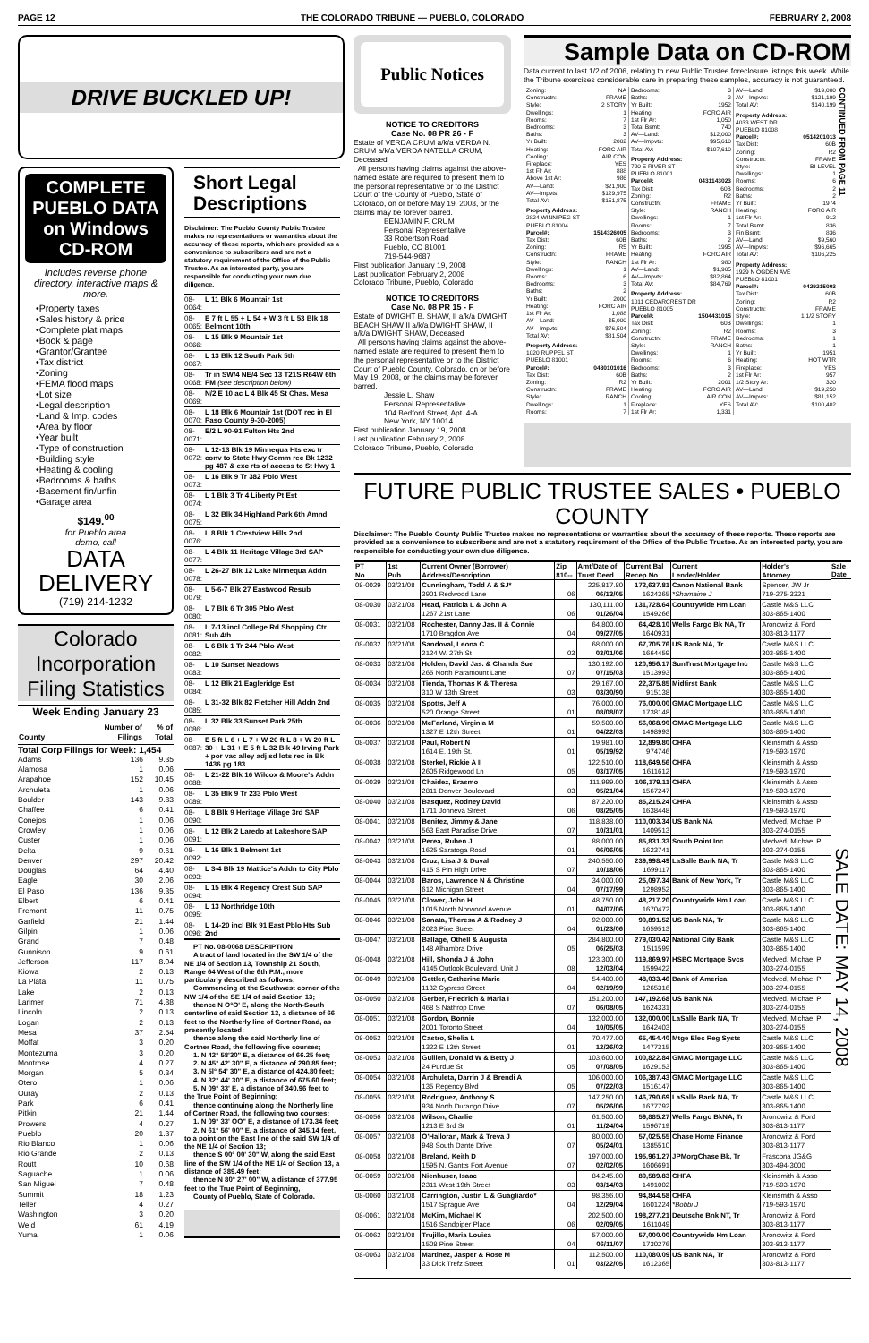PAGE 12 THE COLORADO TRIBUNE — PUEBLO, COLORADO FEBRUARY 2, 2008
DRIVE BUCKLED UP!
COMPLETE
PUEBLO DATA
on Windows
CD-ROM
Includes reverse phone directory, interactive maps & more.
•Property taxes
•Sales history & price
•Complete plat maps
•Book & page
•Grantor/Grantee
•Tax district
•Zoning
•FEMA flood maps
•Lot size
•Legal description
•Land & Imp. codes
•Area by floor
•Year built
•Type of construction
•Building style
•Heating & cooling
•Bedrooms & baths
•Basement fin/unfin
•Garage area
$149.<sup>00</sup>
for Pueblo area
demo, call
DATA
DELIVERY
(719) 214-1232
Colorado
Incorporation
Filing Statistics
Week Ending January 23
| County | Number of Filings | % of Total |
| --- | --- | --- |
| Total Corp Filings for Week: 1,454 | | |
| Adams | 136 | 9.35 |
| Alamosa | 1 | 0.06 |
| Arapahoe | 152 | 10.45 |
| Archuleta | 1 | 0.06 |
| Boulder | 143 | 9.83 |
| Chaffee | 6 | 0.41 |
| Conejos | 1 | 0.06 |
| Crowley | 1 | 0.06 |
| Custer | 1 | 0.06 |
| Delta | 9 | 0.61 |
| Denver | 297 | 20.42 |
| Douglas | 64 | 4.40 |
| Eagle | 30 | 2.06 |
| El Paso | 136 | 9.35 |
| Elbert | 6 | 0.41 |
| Fremont | 11 | 0.75 |
| Garfield | 21 | 1.44 |
| Gilpin | 1 | 0.06 |
| Grand | 7 | 0.48 |
| Gunnison | 9 | 0.61 |
| Jefferson | 117 | 8.04 |
| Kiowa | 2 | 0.13 |
| La Plata | 11 | 0.75 |
| Lake | 2 | 0.13 |
| Larimer | 71 | 4.88 |
| Lincoln | 2 | 0.13 |
| Logan | 2 | 0.13 |
| Mesa | 37 | 2.54 |
| Moffat | 3 | 0.20 |
| Montezuma | 3 | 0.20 |
| Montrose | 4 | 0.27 |
| Morgan | 5 | 0.34 |
| Otero | 1 | 0.06 |
| Ouray | 2 | 0.13 |
| Park | 6 | 0.41 |
| Pitkin | 21 | 1.44 |
| Prowers | 4 | 0.27 |
| Pueblo | 20 | 1.37 |
| Rio Blanco | 1 | 0.06 |
| Rio Grande | 2 | 0.13 |
| Routt | 10 | 0.68 |
| Saguache | 1 | 0.06 |
| San Miguel | 7 | 0.48 |
| Summit | 18 | 1.23 |
| Teller | 4 | 0.27 |
| Washington | 3 | 0.20 |
| Weld | 61 | 4.19 |
| Yuma | 1 | 0.06 |
Short Legal
Descriptions
Disclaimer: The Pueblo County Public Trustee makes no representations or warranties about the accuracy of these reports, which are provided as a convenience to subscribers and are not a statutory requirement of the Office of the Public Trustee. As an interested party, you are responsible for conducting your own due diligence.
| 08-0064: | L 11 Blk 6 Mountair 1st |
| 08-0065: | E 7 ft L 55 + L 54 + W 3 ft L 53 Blk 18 Belmont 10th |
| 08-0066: | L 15 Blk 9 Mountair 1st |
| 08-0067: | L 13 Blk 12 South Park 5th |
| 08-0068: | Tr in SW/4 NE/4 Sec 13 T21S R64W 6th PM (see description below) |
| 08-0069: | N/2 E 10 ac L 4 Blk 45 St Chas. Mesa |
| 08-0070: | L 18 Blk 6 Mountair 1st (DOT rec in El Paso County 9-30-2005) |
| 08-0071: | E/2 L 90-91 Fulton Hts 2nd |
| 08-0072: | L 12-13 Blk 19 Minnequa Hts exc tr conv to State Hwy Comm rec Bk 1232 pg 487 & exc rts of access to St Hwy 1 |
| 08-0073: | L 16 Blk 9 Tr 382 Pblo West |
| 08-0074: | L 1 Blk 3 Tr 4 Liberty Pt Est |
| 08-0075: | L 32 Blk 34 Highland Park 6th Amnd |
| 08-0076: | L 8 Blk 1 Crestview Hills 2nd |
| 08-0077: | L 4 Blk 11 Heritage Village 3rd SAP |
| 08-0078: | L 26-27 Blk 12 Lake Minnequa Addn |
| 08-0079: | L 5-6-7 Blk 27 Eastwood Resub |
| 08-0080: | L 7 Blk 6 Tr 305 Pblo West |
| 08-0081: | L 7-13 incl College Rd Shopping Ctr Sub 4th |
| 08-0082: | L 6 Blk 1 Tr 244 Pblo West |
| 08-0083: | L 10 Sunset Meadows |
| 08-0084: | L 12 Blk 21 Eagleridge Est |
| 08-0085: | L 31-32 Blk 82 Fletcher Hill Addn 2nd |
| 08-0086: | L 32 Blk 33 Sunset Park 25th |
| 08-0087: | E 5 ft L 6 + L 7 + W 20 ft L 8 + W 20 ft L 30 + L 31 + E 5 ft L 32 Blk 49 Irving Park + por vac alley adj sd lots rec in Bk 1436 pg 183 |
| 08-0088: | L 21-22 Blk 16 Wilcox & Moore's Addn |
| 08-0089: | L 35 Blk 9 Tr 233 Pblo West |
| 08-0090: | L 8 Blk 9 Heritage Village 3rd SAP |
| 08-0091: | L 12 Blk 2 Laredo at Lakeshore SAP |
| 08-0092: | L 16 Blk 1 Belmont 1st |
| 08-0093: | L 3-4 Blk 19 Mattice's Addn to City Pblo |
| 08-0094: | L 15 Blk 4 Regency Crest Sub SAP |
| 08-0095: | L 13 Northridge 10th |
| 08-0096: | L 14-20 incl Blk 91 East Pblo Hts Sub 2nd |
PT No. 08-0068 DESCRIPTION
A tract of land located in the SW 1/4 of the NE 1/4 of Section 13, Township 21 South, Range 64 West of the 6th P.M., more particularly described as follows;
Commencing at the Southwest corner of the NW 1/4 of the SE 1/4 of said Section 13;
thence N O°O' E, along the North-South centerline of said Section 13, a distance of 66 feet to the Northerly line of Cortner Road, as presently located;
thence along the said Northerly line of Cortner Road, the following five courses;
1. N 42° 58'30" E, a distance of 66.25 feet;
2. N 45° 42' 30" E, a distance of 290.85 feet;
3. N 5l° 54' 30" E, a distance of 424.80 feet;
4. N 32° 44' 30" E, a distance of 675.60 feet;
5. N 09° 33' E, a distance of 340.96 feet to the True Point of Beginning;
thence continuing along the Northerly line of Cortner Road, the following two courses;
1. N 09° 33' OO" E, a distance of 173.34 feet;
2. N 61° 56' 00" E, a distance of 345.14 feet, to a point on the East line of the said SW 1/4 of the NE 1/4 of Section 13;
thence S 00° 00' 30" W, along the said East line of the SW 1/4 of the NE 1/4 of Section 13, a distance of 389.49 feet;
thence N 80° 27' 00" W, a distance of 377.95 feet to the True Point of Beginning,
County of Pueblo, State of Colorado.
Public Notices
NOTICE TO CREDITORS
Case No. 08 PR 26 - F
Estate of VERDA CRUM a/k/a VERDA N. CRUM a/k/a VERDA NATELLA CRUM, Deceased
All persons having claims against the above-named estate are required to present them to the personal representative or to the District Court of the County of Pueblo, State of Colorado, on or before May 19, 2008, or the claims may be forever barred.
BENJAMIN F. CRUM
Personal Representative
33 Robertson Road
Pueblo, CO 81001
719-544-9687
First publication January 19, 2008
Last publication February 2, 2008
Colorado Tribune, Pueblo, Colorado
NOTICE TO CREDITORS
Case No. 08 PR 15 - F
Estate of DWIGHT B. SHAW, II a/k/a DWIGHT BEACH SHAW II a/k/a DWIGHT SHAW, II a/k/a DWIGHT SHAW, Deceased
All persons having claims against the above-named estate are required to present them to the personal representative or to the District Court of Pueblo County, Colorado, on or before May 19, 2008, or the claims may be forever barred.
Jessie L. Shaw
Personal Representative
104 Bedford Street, Apt. 4-A
New York, NY 10014
First publication January 19, 2008
Last publication February 2, 2008
Colorado Tribune, Pueblo, Colorado
Sample Data on CD-ROM
Data current to last 1/2 of 2006, relating to new Public Trustee foreclosure listings this week. While the Tribune exercises considerable care in preparing these samples, accuracy is not guaranteed.
Zoning: NA
Constructn: FRAME
Style: 2 STORY
Dwellings: 1
Rooms: 7
Bedrooms: 3
Baths: 3
Yr Built: 2002
Heating: FORC AIR
Cooling: AIR CON
Fireplace: YES
1st Flr Ar: 888
Above 1st Ar: 986
AV—Land: $21,900
AV—Impvts: $129,975
Total AV: $151,875
Property Address:
2824 WINNIPEG ST
PUEBLO 81004
Parcel#: 1514326005
Tax Dist: 60B
Zoning: R5
Constructn: FRAME
Style: RANCH
Dwellings: 1
Rooms: 6
Bedrooms: 3
Baths: 2
Yr Built: 2000
Heating: FORC AIR
1st Flr Ar: 1,088
AV—Land: $5,000
AV—Impvts: $76,504
Total AV: $81,504
Property Address:
1020 RUPPEL ST
PUEBLO 81001
Parcel#: 0430101016
Tax Dist: 60B
Zoning: R2
Constructn: FRAME
Style: RANCH
Dwellings: 1
Rooms: 7
Bedrooms: 3
Baths: 2
Yr Built: 1952
Heating: FORC AIR
1st Flr Ar: 1,050
Total Bsmt: 740
AV—Land: $12,000
AV—Impvts: $95,610
Total AV: $107,610
Property Address:
720 E RIVER ST
PUEBLO 81001
Parcel#: 0431143023
Tax Dist: 60B
Zoning: R2
Constructn: FRAME
Style: RANCH
Dwellings: 1
Rooms: 7
Bedrooms: 3
Baths: 2
Yr Built: 1995
Heating: FORC AIR
1st Flr Ar: 980
AV—Land: $1,905
AV—Impvts: $82,864
Total AV: $84,769
Property Address:
1011 CEDARCREST DR
PUEBLO 81005
Parcel#: 1504431015
Tax Dist: 60B
Zoning: R2
Constructn: FRAME
Style: RANCH
Dwellings: 1
Rooms: 6
Bedrooms: 3
Baths: 2
Yr Built: 2001
Heating: FORC AIR
Cooling: AIR CON
Fireplace: YES
1st Flr Ar: 1,331
AV—Land: $19,000
AV—Impvts: $121,199
Total AV: $140,199
Property Address:
4033 WEST DR
PUEBLO 81008
Parcel#: 0514201013
Tax Dist: 60B
Zoning: R2
Constructn: FRAME
Style: BI-LEVEL
Dwellings: 1
Rooms: 6
Bedrooms: 2
Baths: 2
Yr Built: 1974
Heating: FORC AIR
1st Flr Ar: 912
Total Bsmt: 836
Fin Bsmt: 836
AV—Land: $9,560
AV—Impvts: $96,665
Total AV: $106,225
Property Address:
1929 N OGDEN AVE
PUEBLO 81001
Parcel#: 0429215003
Tax Dist: 60B
Zoning: R2
Constructn: FRAME
Style: 1 1/2 STORY
Dwellings: 1
Rooms: 3
Bedrooms: 1
Baths: 1
Yr Built: 1951
Heating: HOT WTR
Fireplace: YES
1st Flr Ar: 957
1/2 Story Ar: 320
AV—Land: $19,250
AV—Impvts: $81,152
Total AV: $100,402
CONTINUED FROM PAGE 11
FUTURE PUBLIC TRUSTEE SALES • PUEBLO COUNTY
Disclaimer: The Pueblo County Public Trustee makes no representations or warranties about the accuracy of these reports. These reports are provided as a convenience to subscribers and are not a statutory requirement of the Office of the Public Trustee. As an interested party, you are responsible for conducting your own due diligence.
| PT No | 1st Pub | Current Owner (Borrower) Address/Description | Zip 810-- | Amt/Date of Trust Deed | Current Bal Recep No | Current Lender/Holder | Holder's Attorney |
| --- | --- | --- | --- | --- | --- | --- | --- |
| 08-0029 | 03/21/08 | Cunningham, Todd A & SJ* 3901 Redwood Lane | 06 | 225,817.80 06/13/05 | 172,637.81 1624365 | Canon National Bank *Shamaine J | Spencer, JW Jr 719-275-3321 |
| 08-0030 | 03/21/08 | Head, Patricia L & John A 1267 21st Lane | 06 | 130,111.00 01/26/04 | 131,728.64 1549266 | Countrywide Hm Loan | Castle M&S LLC 303-865-1400 |
| 08-0031 | 03/21/08 | Rochester, Danny Jas. II & Connie 1710 Bragdon Ave | 04 | 64,800.00 09/27/05 | 64,428.10 1640931 | Wells Fargo Bk NA, Tr | Aronowitz & Ford 303-813-1177 |
| 08-0032 | 03/21/08 | Sandoval, Leona C 2124 W. 27th St | 03 | 68,000.00 03/01/06 | 67,705.76 1664459 | US Bank NA, Tr | Castle M&S LLC 303-865-1400 |
| 08-0033 | 03/21/08 | Holden, David Jas. & Chanda Sue 265 North Paramount Lane | 07 | 130,192.00 07/15/03 | 120,956.17 1513993 | SunTrust Mortgage Inc | Castle M&S LLC 303-865-1400 |
| 08-0034 | 03/21/08 | Tienda, Thomas K & Theresa 310 W 13th Street | 03 | 29,167.00 03/30/90 | 22,375.85 915138 | Midfirst Bank | Castle M&S LLC 303-865-1400 |
| 08-0035 | 03/21/08 | Spotts, Jeff A 520 Orange Street | 01 | 76,000.00 08/08/07 | 76,000.00 1738148 | GMAC Mortgage LLC | Castle M&S LLC 303-865-1400 |
| 08-0036 | 03/21/08 | McFarland, Virginia M 1327 E 12th Street | 01 | 59,500.00 04/22/03 | 56,068.90 1498993 | GMAC Mortgage LLC | Castle M&S LLC 303-865-1400 |
| 08-0037 | 03/21/08 | Paul, Robert N 1614 E. 19th St. | 01 | 19,981.00 05/19/92 | 12,899.80 974746 | CHFA | Kleinsmith & Asso 719-593-1970 |
| 08-0038 | 03/21/08 | Sterkel, Rickie A II 2605 Ridgewood Ln | 05 | 122,510.00 03/17/05 | 118,649.56 1611612 | CHFA | Kleinsmith & Asso 719-593-1970 |
| 08-0039 | 03/21/08 | Chaidez, Erasmo 2811 Denver Boulevard | 03 | 111,999.00 05/21/04 | 106,179.11 1567247 | CHFA | Kleinsmith & Asso 719-593-1970 |
| 08-0040 | 03/21/08 | Basquez, Rodney David 1711 Johneva Street | 06 | 87,220.00 08/25/05 | 85,215.24 1638448 | CHFA | Kleinsmith & Asso 719-593-1970 |
| 08-0041 | 03/21/08 | Benitez, Jimmy & Jane 563 East Paradise Drive | 07 | 118,838.00 10/31/01 | 110,003.34 1409513 | US Bank NA | Medved, Michael P 303-274-0155 |
| 08-0042 | 03/21/08 | Perea, Ruben J 1625 Saratoga Road | 01 | 88,000.00 06/06/05 | 85,831.33 1623741 | South Point Inc | Medved, Michael P 303-274-0155 |
| 08-0043 | 03/21/08 | Cruz, Lisa J & Duval 415 S Pin High Drive | 07 | 240,550.00 10/18/06 | 239,998.49 1699117 | LaSalle Bank NA, Tr | Castle M&S LLC 303-865-1400 |
| 08-0044 | 03/21/08 | Baros, Lawrence N & Christine 612 Michigan Street | 04 | 34,000.00 07/17/99 | 25,097.34 1298952 | Bank of New York, Tr | Castle M&S LLC 303-865-1400 |
| 08-0045 | 03/21/08 | Clower, John H 1015 North Norwood Avenue | 01 | 48,750.00 04/07/06 | 48,217.20 1670472 | Countrywide Hm Loan | Castle M&S LLC 303-865-1400 |
| 08-0046 | 03/21/08 | Sanata, Theresa A & Rodney J 2023 Pine Street | 04 | 92,000.00 01/23/06 | 90,891.52 1659513 | US Bank NA, Tr | Castle M&S LLC 303-865-1400 |
| 08-0047 | 03/21/08 | Ballage, Othell & Augusta 148 Alhambra Drive | 05 | 284,800.00 06/25/03 | 279,030.42 1511599 | National City Bank | Castle M&S LLC 303-865-1400 |
| 08-0048 | 03/21/08 | Hill, Shonda J & John 4145 Outlook Boulevard, Unit J | 08 | 123,300.00 12/03/04 | 119,869.97 1599422 | HSBC Mortgage Svcs | Medved, Michael P 303-274-0155 |
| 08-0049 | 03/21/08 | Gettler, Catherine Marie 1132 Cypress Street | 04 | 54,400.00 02/19/99 | 48,033.46 1265316 | Bank of America | Medved, Michael P 303-274-0155 |
| 08-0050 | 03/21/08 | Gerber, Friedrich & Maria I 468 S Nathrop Drive | 07 | 151,200.00 06/08/05 | 147,192.68 1624331 | US Bank NA | Medved, Michael P 303-274-0155 |
| 08-0051 | 03/21/08 | Gordon, Bonnie 2001 Toronto Street | 04 | 132,000.00 10/05/05 | 132,000.00 1642403 | LaSalle Bank NA, Tr | Medved, Michael P 303-274-0155 |
| 08-0052 | 03/21/08 | Castro, Shelia L 1322 E 13th Street | 01 | 70,477.00 12/26/02 | 65,454.40 1477315 | Mtge Elec Reg Systs | Castle M&S LLC 303-865-1400 |
| 08-0053 | 03/21/08 | Guillen, Donald W & Betty J 24 Purdue St | 05 | 103,600.00 07/08/05 | 100,822.84 1629153 | GMAC Mortgage LLC | Castle M&S LLC 303-865-1400 |
| 08-0054 | 03/21/08 | Archuleta, Darrin J & Brendi A 135 Regency Blvd | 05 | 106,000.00 07/22/03 | 106,387.43 1516147 | GMAC Mortgage LLC | Castle M&S LLC 303-865-1400 |
| 08-0055 | 03/21/08 | Rodriguez, Anthony S 934 North Durango Drive | 07 | 147,250.00 05/26/06 | 146,790.69 1677792 | LaSalle Bank NA, Tr | Castle M&S LLC 303-865-1400 |
| 08-0056 | 03/21/08 | Wilson, Charlie 1213 E 3rd St | 01 | 61,500.00 11/24/04 | 59,885.27 1596719 | Wells Fargo BkNA, Tr | Aronowitz & Ford 303-813-1177 |
| 08-0057 | 03/21/08 | O'Halloran, Mark & Treva J 948 South Dante Drive | 07 | 80,000.00 05/24/01 | 57,025.55 1385510 | Chase Home Finance | Aronowitz & Ford 303-813-1177 |
| 08-0058 | 03/21/08 | Breland, Keith D 1595 N. Gantts Fort Avenue | 07 | 197,000.00 02/02/05 | 195,961.27 1606691 | JPMorgChase Bk, Tr | Frascona JG&G 303-494-3000 |
| 08-0059 | 03/21/08 | Nienhuser, Isaac 2311 West 19th Street | 03 | 84,245.00 03/14/03 | 80,589.83 1491002 | CHFA | Kleinsmith & Asso 719-593-1970 |
| 08-0060 | 03/21/08 | Carrington, Justin L & Guagliardo* 1517 Sprague Ave | 04 | 98,356.00 12/29/04 | 94,844.58 1601224 | CHFA *Bobbi J | Kleinsmith & Asso 719-593-1970 |
| 08-0061 | 03/21/08 | McKim, Michael K 1516 Sandpiper Place | 06 | 202,500.00 02/09/05 | 198,277.21 1611049 | Deutsche Bnk NT, Tr | Aronowitz & Ford 303-813-1177 |
| 08-0062 | 03/21/08 | Trujillo, Maria Louisa 1508 Pine Street | 04 | 57,000.00 06/11/07 | 57,000.00 1730276 | Countrywide Hm Loan | Aronowitz & Ford 303-813-1177 |
| 08-0063 | 03/21/08 | Martinez, Jasper & Rose M 33 Dick Trefz Street | 01 | 112,500.00 03/22/05 | 110,080.09 1612365 | US Bank NA, Tr | Aronowitz & Ford 303-813-1177 |
Sale
Date
SALE DATE: MAY 14, 2008